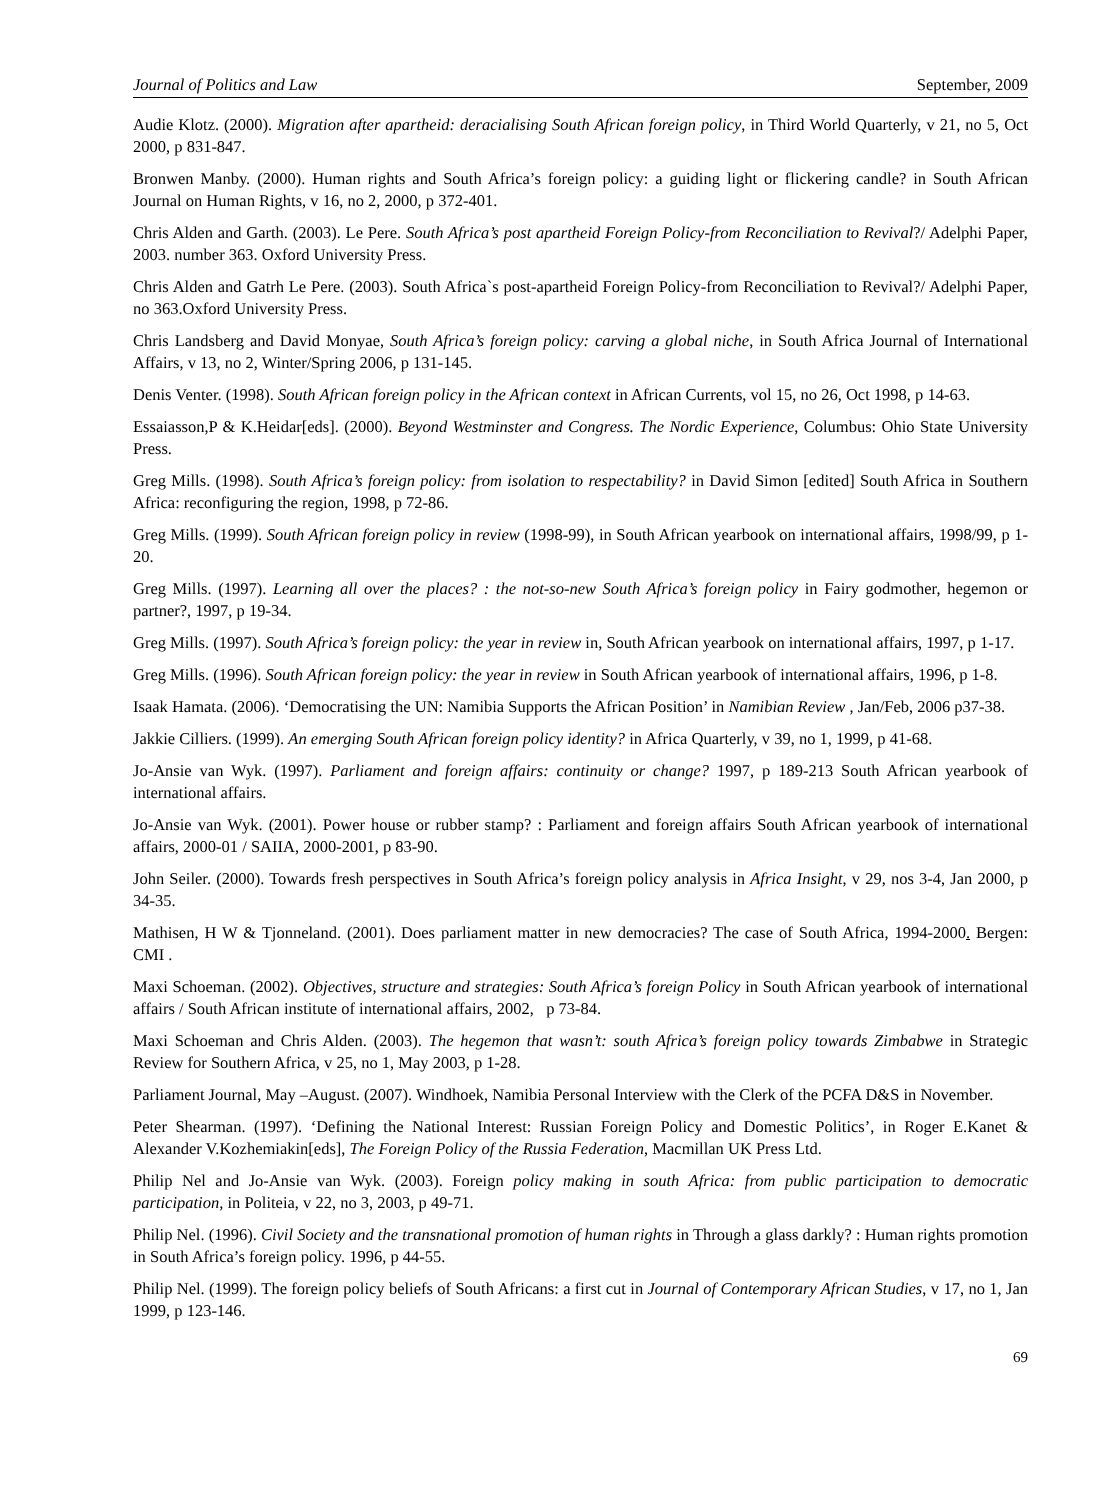Journal of Politics and Law September, 2009
Audie Klotz. (2000). Migration after apartheid: deracialising South African foreign policy, in Third World Quarterly, v 21, no 5, Oct 2000, p 831-847.
Bronwen Manby. (2000). Human rights and South Africa’s foreign policy: a guiding light or flickering candle? in South African Journal on Human Rights, v 16, no 2, 2000, p 372-401.
Chris Alden and Garth. (2003). Le Pere. South Africa’s post apartheid Foreign Policy-from Reconciliation to Revival?/ Adelphi Paper, 2003. number 363. Oxford University Press.
Chris Alden and Gatrh Le Pere. (2003). South Africa`s post-apartheid Foreign Policy-from Reconciliation to Revival?/ Adelphi Paper, no 363.Oxford University Press.
Chris Landsberg and David Monyae, South Africa’s foreign policy: carving a global niche, in South Africa Journal of International Affairs, v 13, no 2, Winter/Spring 2006, p 131-145.
Denis Venter. (1998). South African foreign policy in the African context in African Currents, vol 15, no 26, Oct 1998, p 14-63.
Essaiasson,P & K.Heidar[eds]. (2000). Beyond Westminster and Congress. The Nordic Experience, Columbus: Ohio State University Press.
Greg Mills. (1998). South Africa’s foreign policy: from isolation to respectability? in David Simon [edited] South Africa in Southern Africa: reconfiguring the region, 1998, p 72-86.
Greg Mills. (1999). South African foreign policy in review (1998-99), in South African yearbook on international affairs, 1998/99, p 1-20.
Greg Mills. (1997). Learning all over the places? : the not-so-new South Africa’s foreign policy in Fairy godmother, hegemon or partner?, 1997, p 19-34.
Greg Mills. (1997). South Africa’s foreign policy: the year in review in, South African yearbook on international affairs, 1997, p 1-17.
Greg Mills. (1996). South African foreign policy: the year in review in South African yearbook of international affairs, 1996, p 1-8.
Isaak Hamata. (2006). ‘Democratising the UN: Namibia Supports the African Position’ in Namibian Review , Jan/Feb, 2006 p37-38.
Jakkie Cilliers. (1999). An emerging South African foreign policy identity? in Africa Quarterly, v 39, no 1, 1999, p 41-68.
Jo-Ansie van Wyk. (1997). Parliament and foreign affairs: continuity or change? 1997, p 189-213 South African yearbook of international affairs.
Jo-Ansie van Wyk. (2001). Power house or rubber stamp? : Parliament and foreign affairs South African yearbook of international affairs, 2000-01 / SAIIA, 2000-2001, p 83-90.
John Seiler. (2000). Towards fresh perspectives in South Africa’s foreign policy analysis in Africa Insight, v 29, nos 3-4, Jan 2000, p 34-35.
Mathisen, H W & Tjonneland. (2001). Does parliament matter in new democracies? The case of South Africa, 1994-2000. Bergen: CMI .
Maxi Schoeman. (2002). Objectives, structure and strategies: South Africa’s foreign Policy in South African yearbook of international affairs / South African institute of international affairs, 2002, p 73-84.
Maxi Schoeman and Chris Alden. (2003). The hegemon that wasn’t: south Africa’s foreign policy towards Zimbabwe in Strategic Review for Southern Africa, v 25, no 1, May 2003, p 1-28.
Parliament Journal, May –August. (2007). Windhoek, Namibia Personal Interview with the Clerk of the PCFA D&S in November.
Peter Shearman. (1997). ‘Defining the National Interest: Russian Foreign Policy and Domestic Politics’, in Roger E.Kanet & Alexander V.Kozhemiakin[eds], The Foreign Policy of the Russia Federation, Macmillan UK Press Ltd.
Philip Nel and Jo-Ansie van Wyk. (2003). Foreign policy making in south Africa: from public participation to democratic participation, in Politeia, v 22, no 3, 2003, p 49-71.
Philip Nel. (1996). Civil Society and the transnational promotion of human rights in Through a glass darkly? : Human rights promotion in South Africa’s foreign policy. 1996, p 44-55.
Philip Nel. (1999). The foreign policy beliefs of South Africans: a first cut in Journal of Contemporary African Studies, v 17, no 1, Jan 1999, p 123-146.
69